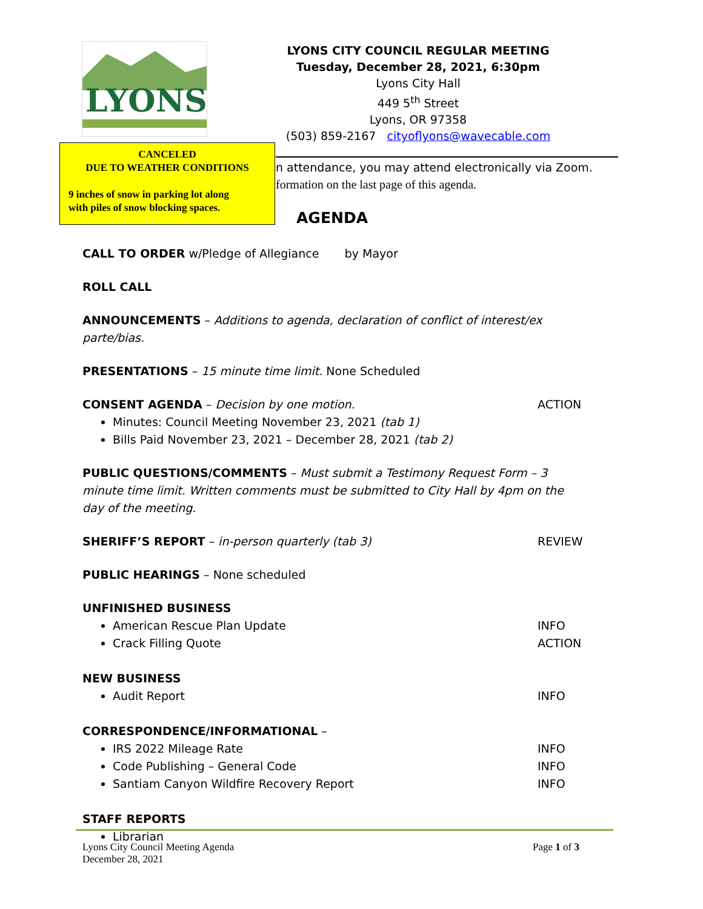LYONS
LYONS CITY COUNCIL REGULAR MEETING
Tuesday, December 28, 2021, 6:30pm
Lyons City Hall
449 5<sup>th</sup> Street
Lyons, OR 97358
(503) 859-2167 cityoflyons@wavecable.com
n attendance, you may attend electronically via Zoom.
formation on the last page of this agenda.
CANCELED
DUE TO WEATHER CONDITIONS
9 inches of snow in parking lot along
with piles of snow blocking spaces.
AGENDA
CALL TO ORDER w/Pledge of Allegiance by Mayor
ROLL CALL
ANNOUNCEMENTS – Additions to agenda, declaration of conflict of interest/ex parte/bias.
PRESENTATIONS – 15 minute time limit. None Scheduled
CONSENT AGENDA – Decision by one motion. ACTION
Minutes: Council Meeting November 23, 2021 (tab 1)
Bills Paid November 23, 2021 – December 28, 2021 (tab 2)
PUBLIC QUESTIONS/COMMENTS – Must submit a Testimony Request Form – 3 minute time limit. Written comments must be submitted to City Hall by 4pm on the day of the meeting.
SHERIFF’S REPORT – in-person quarterly (tab 3) REVIEW
PUBLIC HEARINGS – None scheduled
UNFINISHED BUSINESS
American Rescue Plan Update INFO
Crack Filling Quote ACTION
NEW BUSINESS
Audit Report INFO
CORRESPONDENCE/INFORMATIONAL –
IRS 2022 Mileage Rate INFO
Code Publishing – General Code INFO
Santiam Canyon Wildfire Recovery Report INFO
STAFF REPORTS
Librarian
Lyons City Council Meeting Agenda
December 28, 2021 Page 1 of 3